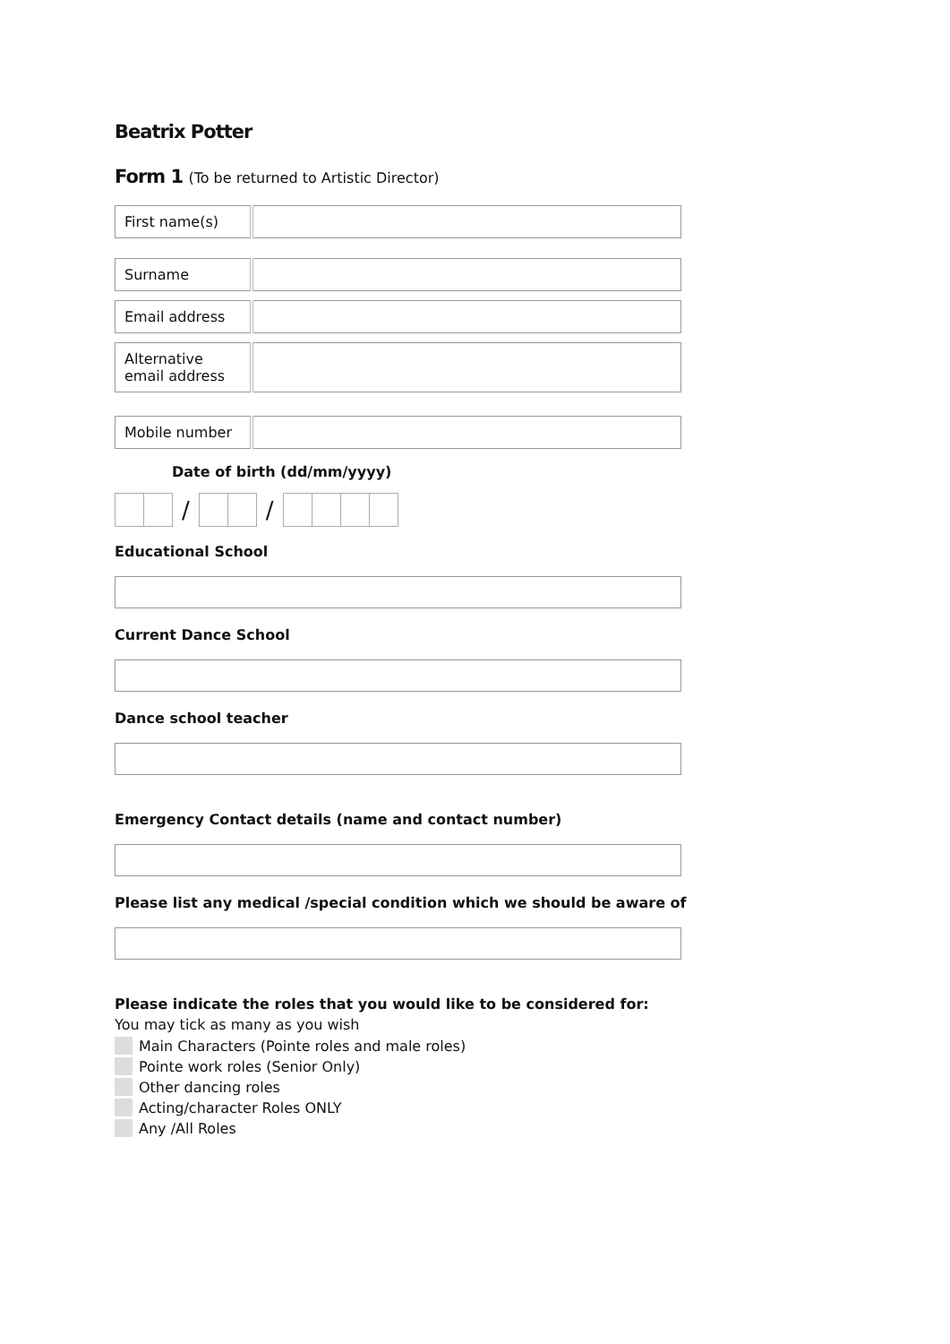Beatrix Potter
Form 1 (To be returned to Artistic Director)
| First name(s) | |
| Surname | |
| Email address | |
| Alternative email address | |
| Mobile number | |
Date of birth (dd/mm/yyyy)
/ /
Educational School
Current Dance School
Dance school teacher
Emergency Contact details (name and contact number)
Please list any medical /special condition which we should be aware of
Please indicate the roles that you would like to be considered for:
You may tick as many as you wish
Main Characters (Pointe roles and male roles)
Pointe work roles (Senior Only)
Other dancing roles
Acting/character Roles ONLY
Any /All Roles